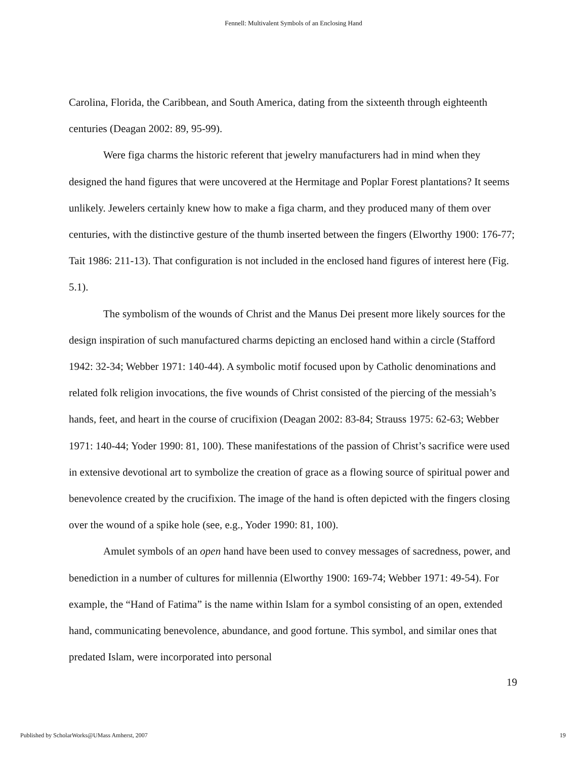Fennell: Multivalent Symbols of an Enclosing Hand
Carolina, Florida, the Caribbean, and South America, dating from the sixteenth through eighteenth centuries (Deagan 2002: 89, 95-99).
Were figa charms the historic referent that jewelry manufacturers had in mind when they designed the hand figures that were uncovered at the Hermitage and Poplar Forest plantations? It seems unlikely. Jewelers certainly knew how to make a figa charm, and they produced many of them over centuries, with the distinctive gesture of the thumb inserted between the fingers (Elworthy 1900: 176-77; Tait 1986: 211-13). That configuration is not included in the enclosed hand figures of interest here (Fig. 5.1).
The symbolism of the wounds of Christ and the Manus Dei present more likely sources for the design inspiration of such manufactured charms depicting an enclosed hand within a circle (Stafford 1942: 32-34; Webber 1971: 140-44). A symbolic motif focused upon by Catholic denominations and related folk religion invocations, the five wounds of Christ consisted of the piercing of the messiah’s hands, feet, and heart in the course of crucifixion (Deagan 2002: 83-84; Strauss 1975: 62-63; Webber 1971: 140-44; Yoder 1990: 81, 100). These manifestations of the passion of Christ’s sacrifice were used in extensive devotional art to symbolize the creation of grace as a flowing source of spiritual power and benevolence created by the crucifixion. The image of the hand is often depicted with the fingers closing over the wound of a spike hole (see, e.g., Yoder 1990: 81, 100).
Amulet symbols of an open hand have been used to convey messages of sacredness, power, and benediction in a number of cultures for millennia (Elworthy 1900: 169-74; Webber 1971: 49-54). For example, the “Hand of Fatima” is the name within Islam for a symbol consisting of an open, extended hand, communicating benevolence, abundance, and good fortune. This symbol, and similar ones that predated Islam, were incorporated into personal
19
Published by ScholarWorks@UMass Amherst, 2007 19